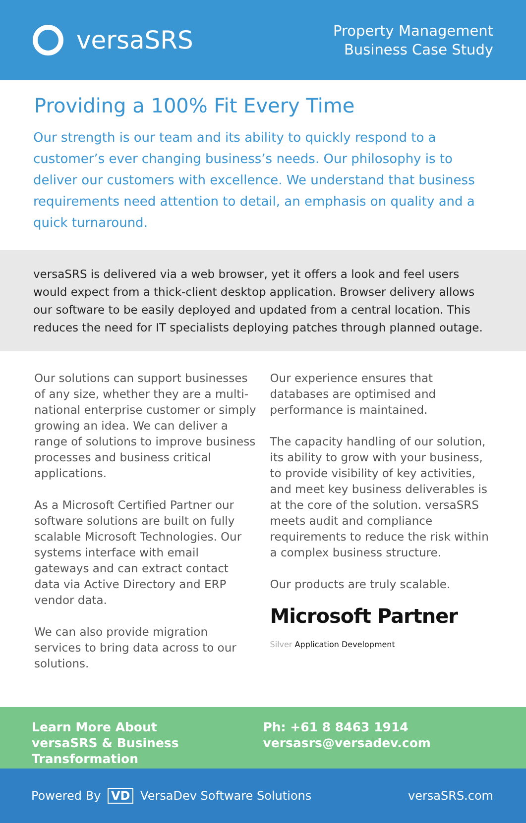versaSRS
Property Management
Business Case Study
Providing a 100% Fit Every Time
Our strength is our team and its ability to quickly respond to a customer’s ever changing business’s needs. Our philosophy is to deliver our customers with excellence. We understand that business requirements need attention to detail, an emphasis on quality and a quick turnaround.
versaSRS is delivered via a web browser, yet it offers a look and feel users would expect from a thick-client desktop application. Browser delivery allows our software to be easily deployed and updated from a central location. This reduces the need for IT specialists deploying patches through planned outage.
Our solutions can support businesses of any size, whether they are a multi-national enterprise customer or simply growing an idea. We can deliver a range of solutions to improve business processes and business critical applications.
As a Microsoft Certified Partner our software solutions are built on fully scalable Microsoft Technologies. Our systems interface with email gateways and can extract contact data via Active Directory and ERP vendor data.
We can also provide migration services to bring data across to our solutions.
Our experience ensures that databases are optimised and performance is maintained.
The capacity handling of our solution, its ability to grow with your business, to provide visibility of key activities, and meet key business deliverables is at the core of the solution. versaSRS meets audit and compliance requirements to reduce the risk within a complex business structure.
Our products are truly scalable.
Microsoft Partner
Silver Application Development
Learn More About
versaSRS & Business Transformation
Ph: +61 8 8463 1914
versasrs@versadev.com
Powered By VD VersaDev Software Solutions
versaSRS.com